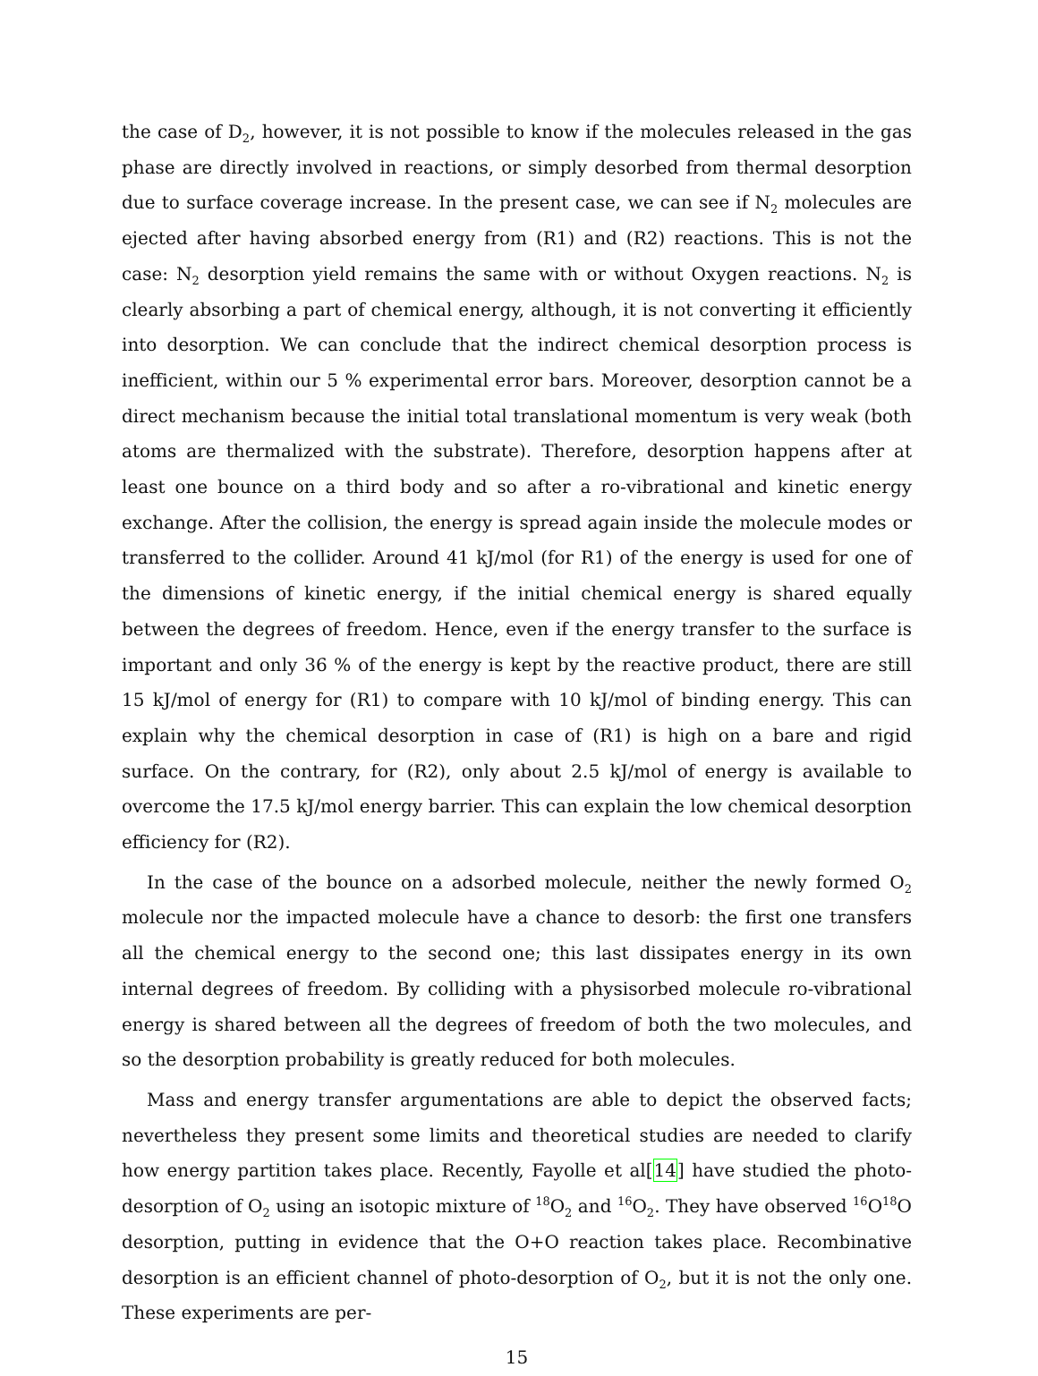the case of D<sub>2</sub>, however, it is not possible to know if the molecules released in the gas phase are directly involved in reactions, or simply desorbed from thermal desorption due to surface coverage increase. In the present case, we can see if N<sub>2</sub> molecules are ejected after having absorbed energy from (R1) and (R2) reactions. This is not the case: N<sub>2</sub> desorption yield remains the same with or without Oxygen reactions. N<sub>2</sub> is clearly absorbing a part of chemical energy, although, it is not converting it efficiently into desorption. We can conclude that the indirect chemical desorption process is inefficient, within our 5 % experimental error bars. Moreover, desorption cannot be a direct mechanism because the initial total translational momentum is very weak (both atoms are thermalized with the substrate). Therefore, desorption happens after at least one bounce on a third body and so after a ro-vibrational and kinetic energy exchange. After the collision, the energy is spread again inside the molecule modes or transferred to the collider. Around 41 kJ/mol (for R1) of the energy is used for one of the dimensions of kinetic energy, if the initial chemical energy is shared equally between the degrees of freedom. Hence, even if the energy transfer to the surface is important and only 36 % of the energy is kept by the reactive product, there are still 15 kJ/mol of energy for (R1) to compare with 10 kJ/mol of binding energy. This can explain why the chemical desorption in case of (R1) is high on a bare and rigid surface. On the contrary, for (R2), only about 2.5 kJ/mol of energy is available to overcome the 17.5 kJ/mol energy barrier. This can explain the low chemical desorption efficiency for (R2).
In the case of the bounce on a adsorbed molecule, neither the newly formed O<sub>2</sub> molecule nor the impacted molecule have a chance to desorb: the first one transfers all the chemical energy to the second one; this last dissipates energy in its own internal degrees of freedom. By colliding with a physisorbed molecule ro-vibrational energy is shared between all the degrees of freedom of both the two molecules, and so the desorption probability is greatly reduced for both molecules.
Mass and energy transfer argumentations are able to depict the observed facts; nevertheless they present some limits and theoretical studies are needed to clarify how energy partition takes place. Recently, Fayolle et al[14] have studied the photo-desorption of O<sub>2</sub> using an isotopic mixture of <sup>18</sup>O<sub>2</sub> and <sup>16</sup>O<sub>2</sub>. They have observed <sup>16</sup>O<sup>18</sup>O desorption, putting in evidence that the O+O reaction takes place. Recombinative desorption is an efficient channel of photo-desorption of O<sub>2</sub>, but it is not the only one. These experiments are per-
15